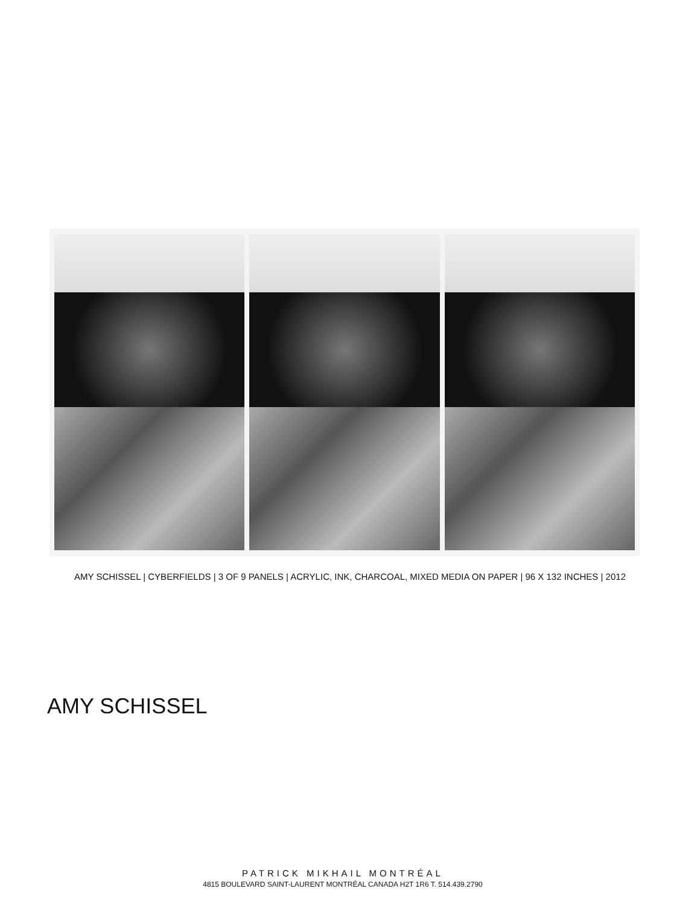AMY SCHISSEL | CYBERFIELDS | 3 OF 9 PANELS | ACRYLIC, INK, CHARCOAL, MIXED MEDIA ON PAPER | 96 X 132 INCHES | 2012
AMY SCHISSEL
PATRICK MIKHAIL MONTRÉAL
4815 BOULEVARD SAINT-LAURENT MONTRÉAL CANADA H2T 1R6 T. 514.439.2790